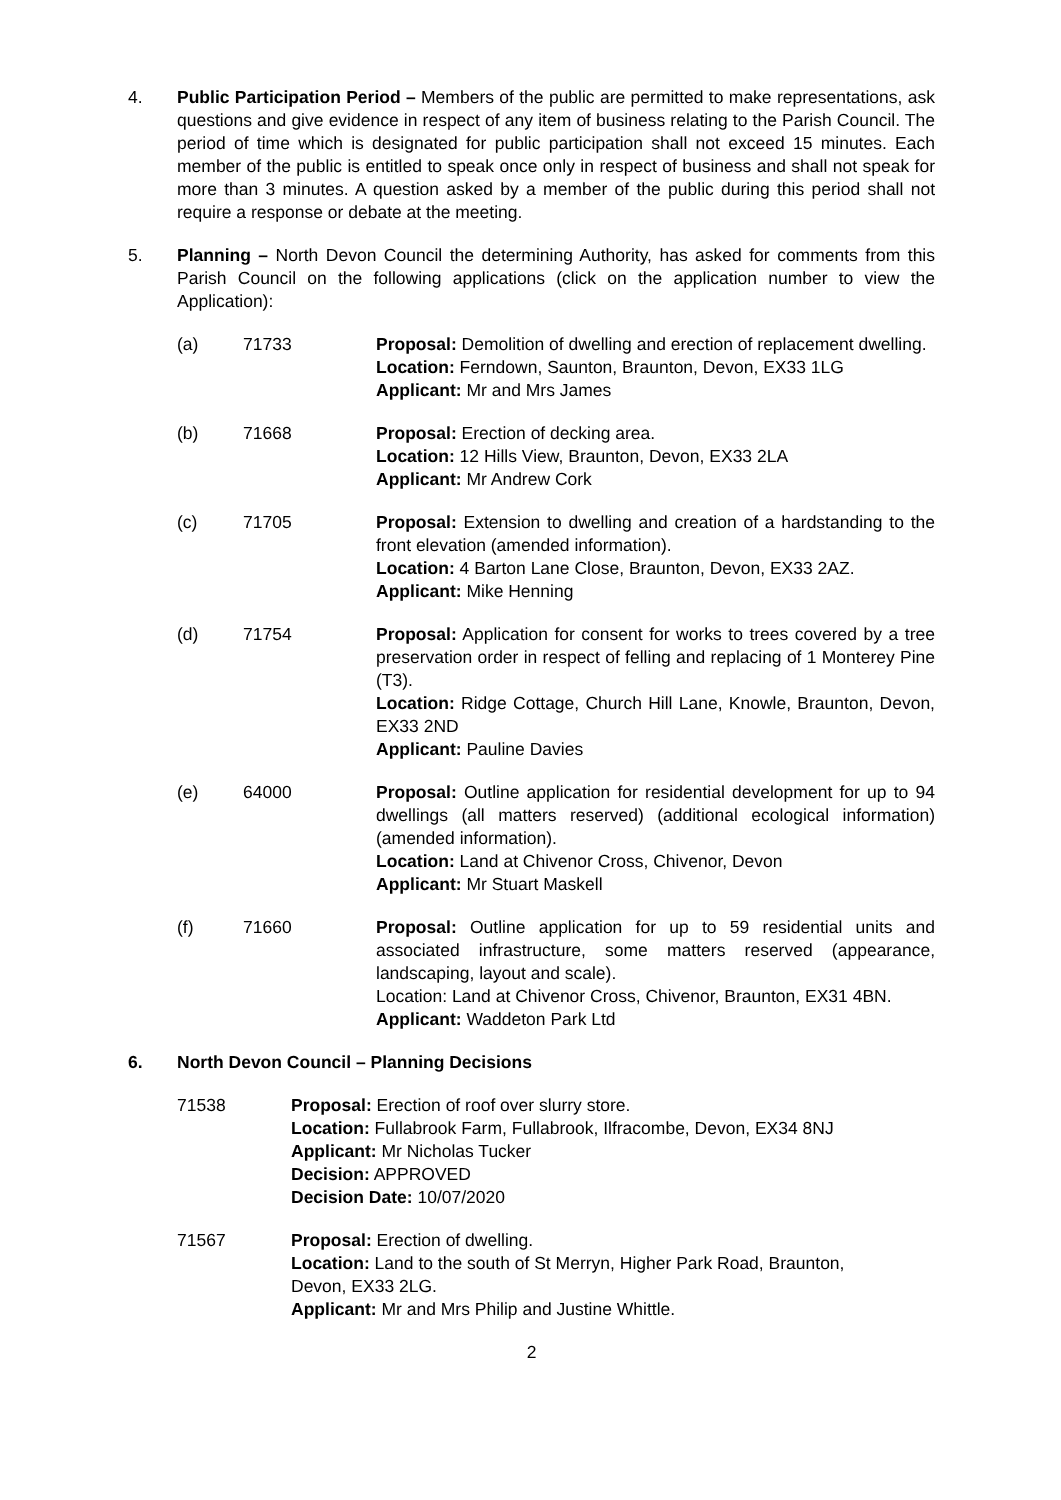4. Public Participation Period – Members of the public are permitted to make representations, ask questions and give evidence in respect of any item of business relating to the Parish Council. The period of time which is designated for public participation shall not exceed 15 minutes. Each member of the public is entitled to speak once only in respect of business and shall not speak for more than 3 minutes. A question asked by a member of the public during this period shall not require a response or debate at the meeting.
5. Planning – North Devon Council the determining Authority, has asked for comments from this Parish Council on the following applications (click on the application number to view the Application):
(a) 71733 Proposal: Demolition of dwelling and erection of replacement dwelling.
Location: Ferndown, Saunton, Braunton, Devon, EX33 1LG
Applicant: Mr and Mrs James
(b) 71668 Proposal: Erection of decking area.
Location: 12 Hills View, Braunton, Devon, EX33 2LA
Applicant: Mr Andrew Cork
(c) 71705 Proposal: Extension to dwelling and creation of a hardstanding to the front elevation (amended information).
Location: 4 Barton Lane Close, Braunton, Devon, EX33 2AZ.
Applicant: Mike Henning
(d) 71754 Proposal: Application for consent for works to trees covered by a tree preservation order in respect of felling and replacing of 1 Monterey Pine (T3).
Location: Ridge Cottage, Church Hill Lane, Knowle, Braunton, Devon, EX33 2ND
Applicant: Pauline Davies
(e) 64000 Proposal: Outline application for residential development for up to 94 dwellings (all matters reserved) (additional ecological information) (amended information).
Location: Land at Chivenor Cross, Chivenor, Devon
Applicant: Mr Stuart Maskell
(f) 71660 Proposal: Outline application for up to 59 residential units and associated infrastructure, some matters reserved (appearance, landscaping, layout and scale).
Location: Land at Chivenor Cross, Chivenor, Braunton, EX31 4BN.
Applicant: Waddeton Park Ltd
6. North Devon Council – Planning Decisions
71538 Proposal: Erection of roof over slurry store.
Location: Fullabrook Farm, Fullabrook, Ilfracombe, Devon, EX34 8NJ
Applicant: Mr Nicholas Tucker
Decision: APPROVED
Decision Date: 10/07/2020
71567 Proposal: Erection of dwelling.
Location: Land to the south of St Merryn, Higher Park Road, Braunton, Devon, EX33 2LG.
Applicant: Mr and Mrs Philip and Justine Whittle.
2